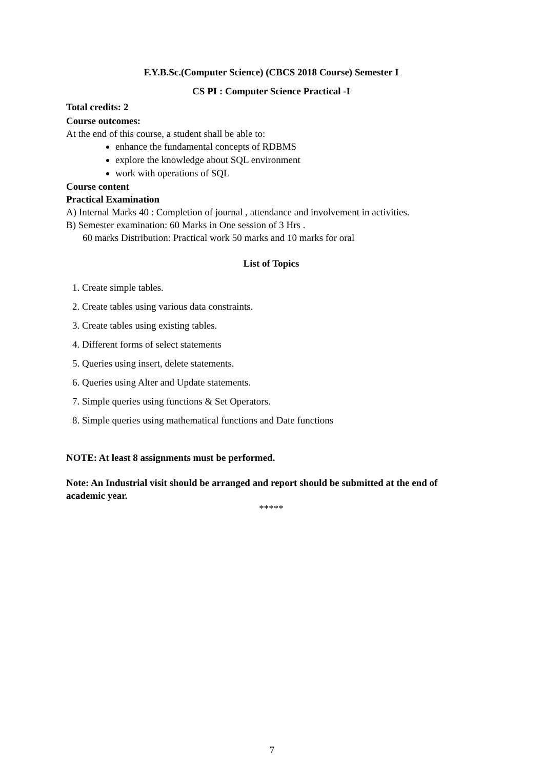F.Y.B.Sc.(Computer Science) (CBCS 2018 Course) Semester I
CS PI : Computer Science Practical -I
Total credits: 2
Course outcomes:
At the end of this course, a student shall be able to:
enhance the fundamental concepts of RDBMS
explore the knowledge about SQL environment
work with operations of SQL
Course content
Practical Examination
A) Internal Marks 40 : Completion of journal , attendance and involvement in activities.
B) Semester examination: 60 Marks in One session of 3 Hrs .
60 marks Distribution: Practical work 50 marks and 10 marks for oral
List of Topics
1. Create simple tables.
2. Create tables using various data constraints.
3. Create tables using existing tables.
4. Different forms of select statements
5. Queries using insert, delete statements.
6. Queries using Alter and Update statements.
7. Simple queries using functions & Set Operators.
8. Simple queries using mathematical functions and Date functions
NOTE: At least 8 assignments must be performed.
Note: An Industrial visit should be arranged and report should be submitted at the end of academic year.
*****
7